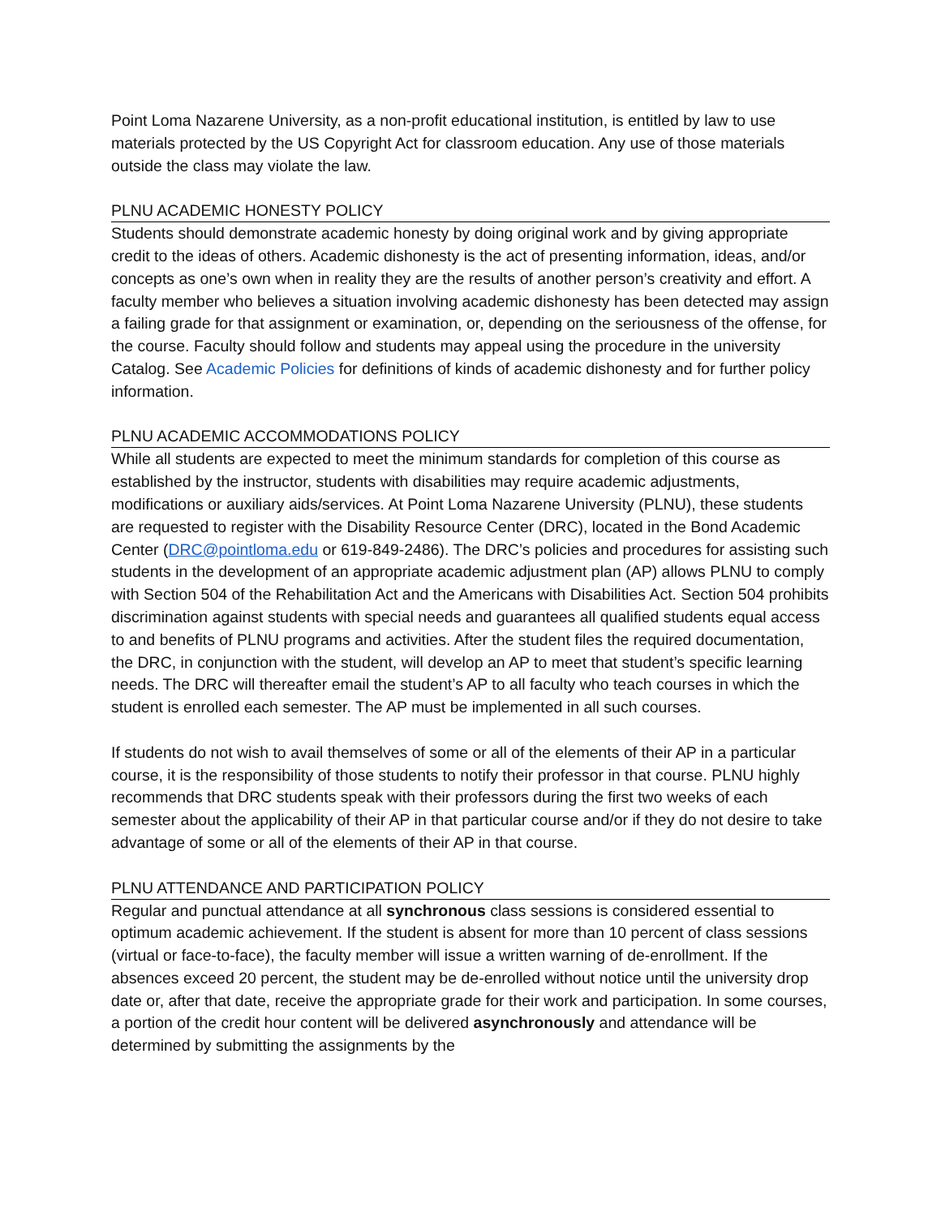Point Loma Nazarene University, as a non-profit educational institution, is entitled by law to use materials protected by the US Copyright Act for classroom education. Any use of those materials outside the class may violate the law.
PLNU ACADEMIC HONESTY POLICY
Students should demonstrate academic honesty by doing original work and by giving appropriate credit to the ideas of others. Academic dishonesty is the act of presenting information, ideas, and/or concepts as one’s own when in reality they are the results of another person’s creativity and effort. A faculty member who believes a situation involving academic dishonesty has been detected may assign a failing grade for that assignment or examination, or, depending on the seriousness of the offense, for the course. Faculty should follow and students may appeal using the procedure in the university Catalog. See Academic Policies for definitions of kinds of academic dishonesty and for further policy information.
PLNU ACADEMIC ACCOMMODATIONS POLICY
While all students are expected to meet the minimum standards for completion of this course as established by the instructor, students with disabilities may require academic adjustments, modifications or auxiliary aids/services. At Point Loma Nazarene University (PLNU), these students are requested to register with the Disability Resource Center (DRC), located in the Bond Academic Center (DRC@pointloma.edu or 619-849-2486). The DRC’s policies and procedures for assisting such students in the development of an appropriate academic adjustment plan (AP) allows PLNU to comply with Section 504 of the Rehabilitation Act and the Americans with Disabilities Act. Section 504 prohibits discrimination against students with special needs and guarantees all qualified students equal access to and benefits of PLNU programs and activities. After the student files the required documentation, the DRC, in conjunction with the student, will develop an AP to meet that student’s specific learning needs. The DRC will thereafter email the student’s AP to all faculty who teach courses in which the student is enrolled each semester. The AP must be implemented in all such courses.
If students do not wish to avail themselves of some or all of the elements of their AP in a particular course, it is the responsibility of those students to notify their professor in that course. PLNU highly recommends that DRC students speak with their professors during the first two weeks of each semester about the applicability of their AP in that particular course and/or if they do not desire to take advantage of some or all of the elements of their AP in that course.
PLNU ATTENDANCE AND PARTICIPATION POLICY
Regular and punctual attendance at all synchronous class sessions is considered essential to optimum academic achievement. If the student is absent for more than 10 percent of class sessions (virtual or face-to-face), the faculty member will issue a written warning of de-enrollment. If the absences exceed 20 percent, the student may be de-enrolled without notice until the university drop date or, after that date, receive the appropriate grade for their work and participation. In some courses, a portion of the credit hour content will be delivered asynchronously and attendance will be determined by submitting the assignments by the